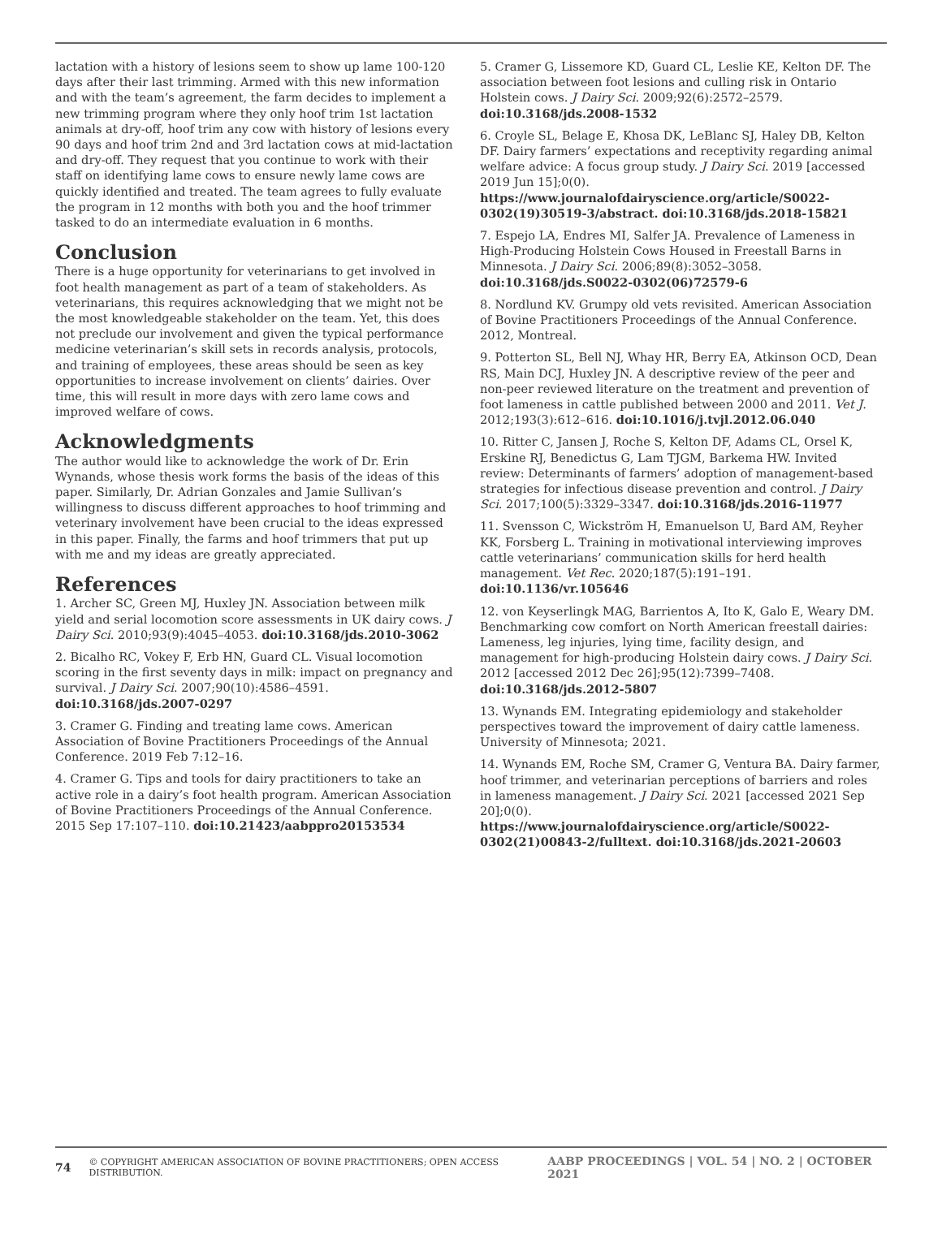lactation with a history of lesions seem to show up lame 100-120 days after their last trimming. Armed with this new information and with the team’s agreement, the farm decides to implement a new trimming program where they only hoof trim 1st lactation animals at dry-off, hoof trim any cow with history of lesions every 90 days and hoof trim 2nd and 3rd lactation cows at mid-lactation and dry-off. They request that you continue to work with their staff on identifying lame cows to ensure newly lame cows are quickly identified and treated. The team agrees to fully evaluate the program in 12 months with both you and the hoof trimmer tasked to do an intermediate evaluation in 6 months.
Conclusion
There is a huge opportunity for veterinarians to get involved in foot health management as part of a team of stakeholders. As veterinarians, this requires acknowledging that we might not be the most knowledgeable stakeholder on the team. Yet, this does not preclude our involvement and given the typical performance medicine veterinarian’s skill sets in records analysis, protocols, and training of employees, these areas should be seen as key opportunities to increase involvement on clients’ dairies. Over time, this will result in more days with zero lame cows and improved welfare of cows.
Acknowledgments
The author would like to acknowledge the work of Dr. Erin Wynands, whose thesis work forms the basis of the ideas of this paper. Similarly, Dr. Adrian Gonzales and Jamie Sullivan’s willingness to discuss different approaches to hoof trimming and veterinary involvement have been crucial to the ideas expressed in this paper. Finally, the farms and hoof trimmers that put up with me and my ideas are greatly appreciated.
References
1. Archer SC, Green MJ, Huxley JN. Association between milk yield and serial locomotion score assessments in UK dairy cows. J Dairy Sci. 2010;93(9):4045–4053. doi:10.3168/jds.2010-3062
2. Bicalho RC, Vokey F, Erb HN, Guard CL. Visual locomotion scoring in the first seventy days in milk: impact on pregnancy and survival. J Dairy Sci. 2007;90(10):4586–4591. doi:10.3168/jds.2007-0297
3. Cramer G. Finding and treating lame cows. American Association of Bovine Practitioners Proceedings of the Annual Conference. 2019 Feb 7:12–16.
4. Cramer G. Tips and tools for dairy practitioners to take an active role in a dairy’s foot health program. American Association of Bovine Practitioners Proceedings of the Annual Conference. 2015 Sep 17:107–110. doi:10.21423/aabppro20153534
5. Cramer G, Lissemore KD, Guard CL, Leslie KE, Kelton DF. The association between foot lesions and culling risk in Ontario Holstein cows. J Dairy Sci. 2009;92(6):2572–2579. doi:10.3168/jds.2008-1532
6. Croyle SL, Belage E, Khosa DK, LeBlanc SJ, Haley DB, Kelton DF. Dairy farmers’ expectations and receptivity regarding animal welfare advice: A focus group study. J Dairy Sci. 2019 [accessed 2019 Jun 15];0(0). https://www.journalofdairyscience.org/article/S0022-0302(19)30519-3/abstract. doi:10.3168/jds.2018-15821
7. Espejo LA, Endres MI, Salfer JA. Prevalence of Lameness in High-Producing Holstein Cows Housed in Freestall Barns in Minnesota. J Dairy Sci. 2006;89(8):3052–3058. doi:10.3168/jds.S0022-0302(06)72579-6
8. Nordlund KV. Grumpy old vets revisited. American Association of Bovine Practitioners Proceedings of the Annual Conference. 2012, Montreal.
9. Potterton SL, Bell NJ, Whay HR, Berry EA, Atkinson OCD, Dean RS, Main DCJ, Huxley JN. A descriptive review of the peer and non-peer reviewed literature on the treatment and prevention of foot lameness in cattle published between 2000 and 2011. Vet J. 2012;193(3):612–616. doi:10.1016/j.tvjl.2012.06.040
10. Ritter C, Jansen J, Roche S, Kelton DF, Adams CL, Orsel K, Erskine RJ, Benedictus G, Lam TJGM, Barkema HW. Invited review: Determinants of farmers’ adoption of management-based strategies for infectious disease prevention and control. J Dairy Sci. 2017;100(5):3329–3347. doi:10.3168/jds.2016-11977
11. Svensson C, Wickström H, Emanuelson U, Bard AM, Reyher KK, Forsberg L. Training in motivational interviewing improves cattle veterinarians’ communication skills for herd health management. Vet Rec. 2020;187(5):191–191. doi:10.1136/vr.105646
12. von Keyserlingk MAG, Barrientos A, Ito K, Galo E, Weary DM. Benchmarking cow comfort on North American freestall dairies: Lameness, leg injuries, lying time, facility design, and management for high-producing Holstein dairy cows. J Dairy Sci. 2012 [accessed 2012 Dec 26];95(12):7399–7408. doi:10.3168/jds.2012-5807
13. Wynands EM. Integrating epidemiology and stakeholder perspectives toward the improvement of dairy cattle lameness. University of Minnesota; 2021.
14. Wynands EM, Roche SM, Cramer G, Ventura BA. Dairy farmer, hoof trimmer, and veterinarian perceptions of barriers and roles in lameness management. J Dairy Sci. 2021 [accessed 2021 Sep 20];0(0). https://www.journalofdairyscience.org/article/S0022-0302(21)00843-2/fulltext. doi:10.3168/jds.2021-20603
74 © COPYRIGHT AMERICAN ASSOCIATION OF BOVINE PRACTITIONERS; OPEN ACCESS DISTRIBUTION. AABP PROCEEDINGS | VOL. 54 | NO. 2 | OCTOBER 2021